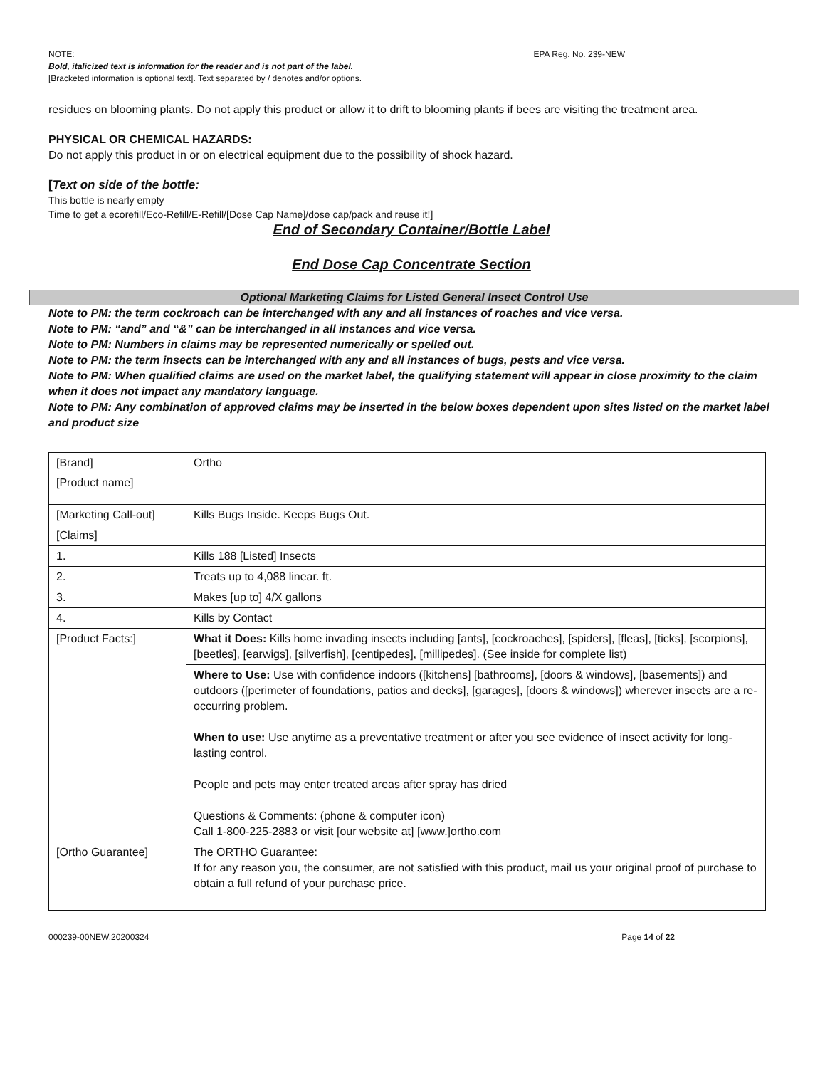NOTE: EPA Reg. No. 239-NEW
Bold, italicized text is information for the reader and is not part of the label.
[Bracketed information is optional text]. Text separated by / denotes and/or options.
residues on blooming plants. Do not apply this product or allow it to drift to blooming plants if bees are visiting the treatment area.
PHYSICAL OR CHEMICAL HAZARDS:
Do not apply this product in or on electrical equipment due to the possibility of shock hazard.
[Text on side of the bottle:
This bottle is nearly empty
Time to get a ecorefill/Eco-Refill/E-Refill/[Dose Cap Name]/dose cap/pack and reuse it!]
End of Secondary Container/Bottle Label
End Dose Cap Concentrate Section
Optional Marketing Claims for Listed General Insect Control Use
Note to PM: the term cockroach can be interchanged with any and all instances of roaches and vice versa.
Note to PM: “and” and “&” can be interchanged in all instances and vice versa.
Note to PM: Numbers in claims may be represented numerically or spelled out.
Note to PM: the term insects can be interchanged with any and all instances of bugs, pests and vice versa.
Note to PM: When qualified claims are used on the market label, the qualifying statement will appear in close proximity to the claim when it does not impact any mandatory language.
Note to PM: Any combination of approved claims may be inserted in the below boxes dependent upon sites listed on the market label and product size
| [Brand] [Product name] | Ortho |
| [Marketing Call-out] | Kills Bugs Inside. Keeps Bugs Out. |
| [Claims] | |
| 1. | Kills 188 [Listed] Insects |
| 2. | Treats up to 4,088 linear. ft. |
| 3. | Makes [up to] 4/X gallons |
| 4. | Kills by Contact |
| [Product Facts:] | What it Does: Kills home invading insects including [ants], [cockroaches], [spiders], [fleas], [ticks], [scorpions], [beetles], [earwigs], [silverfish], [centipedes], [millipedes]. (See inside for complete list) |
| | Where to Use: Use with confidence indoors ([kitchens] [bathrooms], [doors & windows], [basements]) and outdoors ([perimeter of foundations, patios and decks], [garages], [doors & windows]) wherever insects are a re-occurring problem. When to use: Use anytime as a preventative treatment or after you see evidence of insect activity for long-lasting control. People and pets may enter treated areas after spray has dried Questions & Comments: (phone & computer icon) Call 1-800-225-2883 or visit [our website at] [www.]ortho.com |
| [Ortho Guarantee] | The ORTHO Guarantee: If for any reason you, the consumer, are not satisfied with this product, mail us your original proof of purchase to obtain a full refund of your purchase price. |
000239-00NEW.20200324 Page 14 of 22